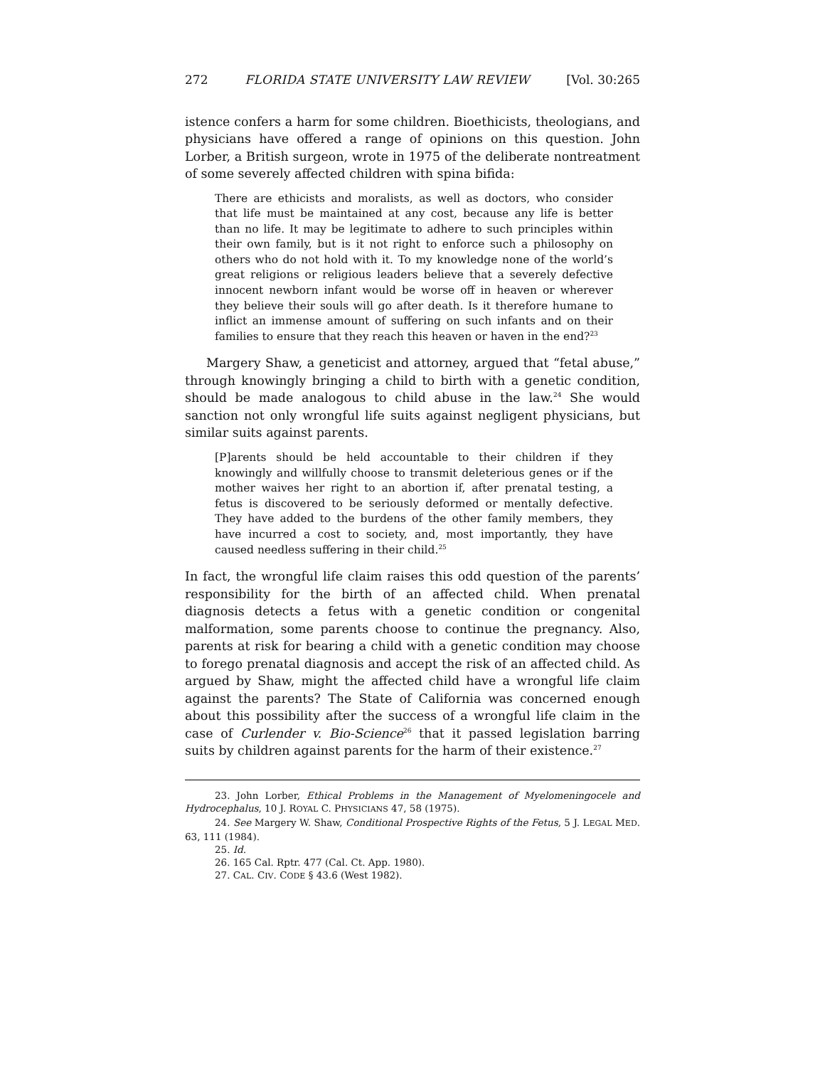272 FLORIDA STATE UNIVERSITY LAW REVIEW [Vol. 30:265
istence confers a harm for some children. Bioethicists, theologians, and physicians have offered a range of opinions on this question. John Lorber, a British surgeon, wrote in 1975 of the deliberate nontreatment of some severely affected children with spina bifida:
There are ethicists and moralists, as well as doctors, who consider that life must be maintained at any cost, because any life is better than no life. It may be legitimate to adhere to such principles within their own family, but is it not right to enforce such a philosophy on others who do not hold with it. To my knowledge none of the world’s great religions or religious leaders believe that a severely defective innocent newborn infant would be worse off in heaven or wherever they believe their souls will go after death. Is it therefore humane to inflict an immense amount of suffering on such infants and on their families to ensure that they reach this heaven or haven in the end?<sup>23</sup>
Margery Shaw, a geneticist and attorney, argued that “fetal abuse,” through knowingly bringing a child to birth with a genetic condition, should be made analogous to child abuse in the law.<sup>24</sup> She would sanction not only wrongful life suits against negligent physicians, but similar suits against parents.
[P]arents should be held accountable to their children if they knowingly and willfully choose to transmit deleterious genes or if the mother waives her right to an abortion if, after prenatal testing, a fetus is discovered to be seriously deformed or mentally defective. They have added to the burdens of the other family members, they have incurred a cost to society, and, most importantly, they have caused needless suffering in their child.<sup>25</sup>
In fact, the wrongful life claim raises this odd question of the parents’ responsibility for the birth of an affected child. When prenatal diagnosis detects a fetus with a genetic condition or congenital malformation, some parents choose to continue the pregnancy. Also, parents at risk for bearing a child with a genetic condition may choose to forego prenatal diagnosis and accept the risk of an affected child. As argued by Shaw, might the affected child have a wrongful life claim against the parents? The State of California was concerned enough about this possibility after the success of a wrongful life claim in the case of Curlender v. Bio-Science<sup>26</sup> that it passed legislation barring suits by children against parents for the harm of their existence.<sup>27</sup>
23. John Lorber, Ethical Problems in the Management of Myelomeningocele and Hydrocephalus, 10 J. ROYAL C. PHYSICIANS 47, 58 (1975).
24. See Margery W. Shaw, Conditional Prospective Rights of the Fetus, 5 J. LEGAL MED. 63, 111 (1984).
25. Id.
26. 165 Cal. Rptr. 477 (Cal. Ct. App. 1980).
27. CAL. CIV. CODE § 43.6 (West 1982).